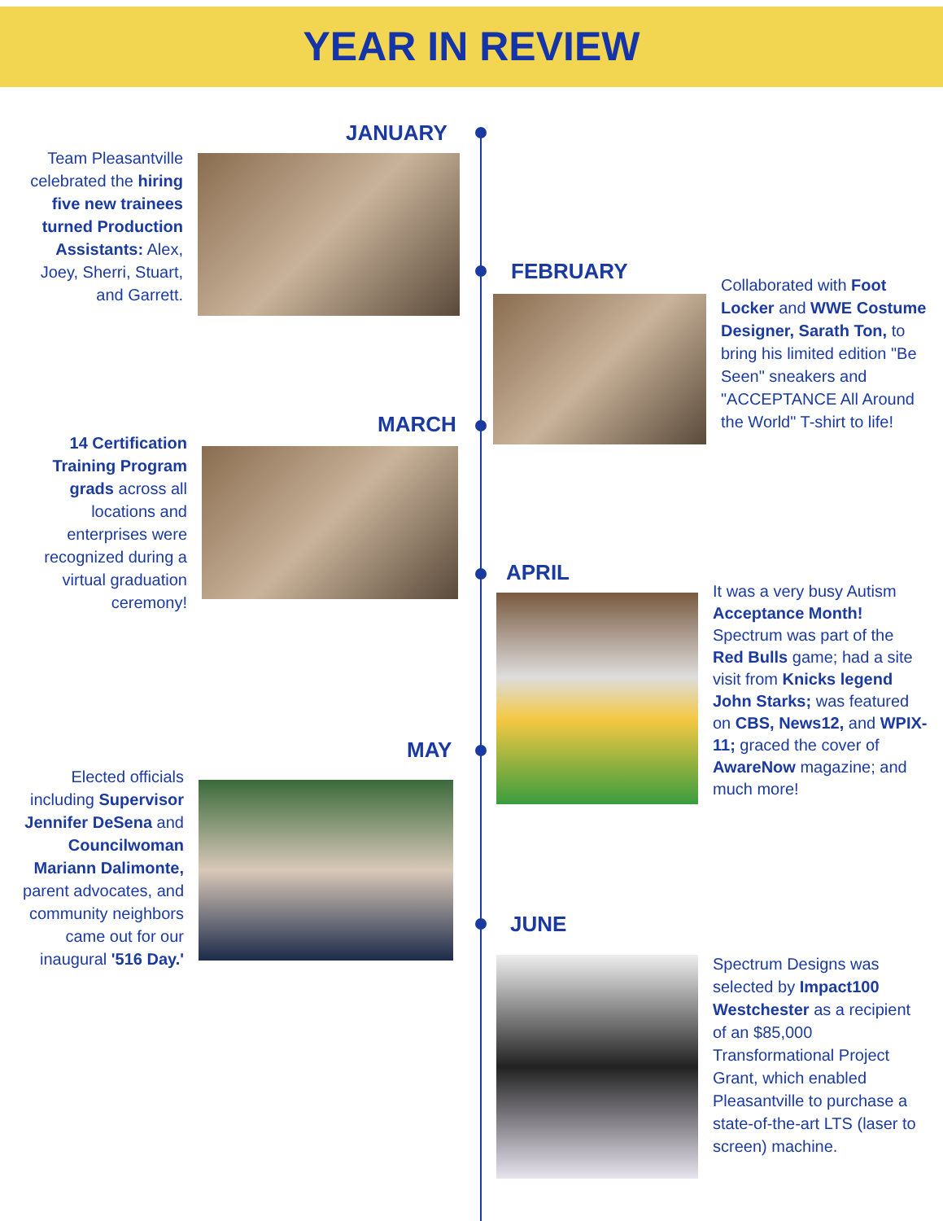YEAR IN REVIEW
JANUARY
Team Pleasantville celebrated the hiring five new trainees turned Production Assistants: Alex, Joey, Sherri, Stuart, and Garrett.
FEBRUARY
Collaborated with Foot Locker and WWE Costume Designer, Sarath Ton, to bring his limited edition "Be Seen" sneakers and "ACCEPTANCE All Around the World" T-shirt to life!
MARCH
14 Certification Training Program grads across all locations and enterprises were recognized during a virtual graduation ceremony!
APRIL
It was a very busy Autism Acceptance Month! Spectrum was part of the Red Bulls game; had a site visit from Knicks legend John Starks; was featured on CBS, News12, and WPIX-11; graced the cover of AwareNow magazine; and much more!
MAY
Elected officials including Supervisor Jennifer DeSena and Councilwoman Mariann Dalimonte, parent advocates, and community neighbors came out for our inaugural '516 Day.'
JUNE
Spectrum Designs was selected by Impact100 Westchester as a recipient of an $85,000 Transformational Project Grant, which enabled Pleasantville to purchase a state-of-the-art LTS (laser to screen) machine.